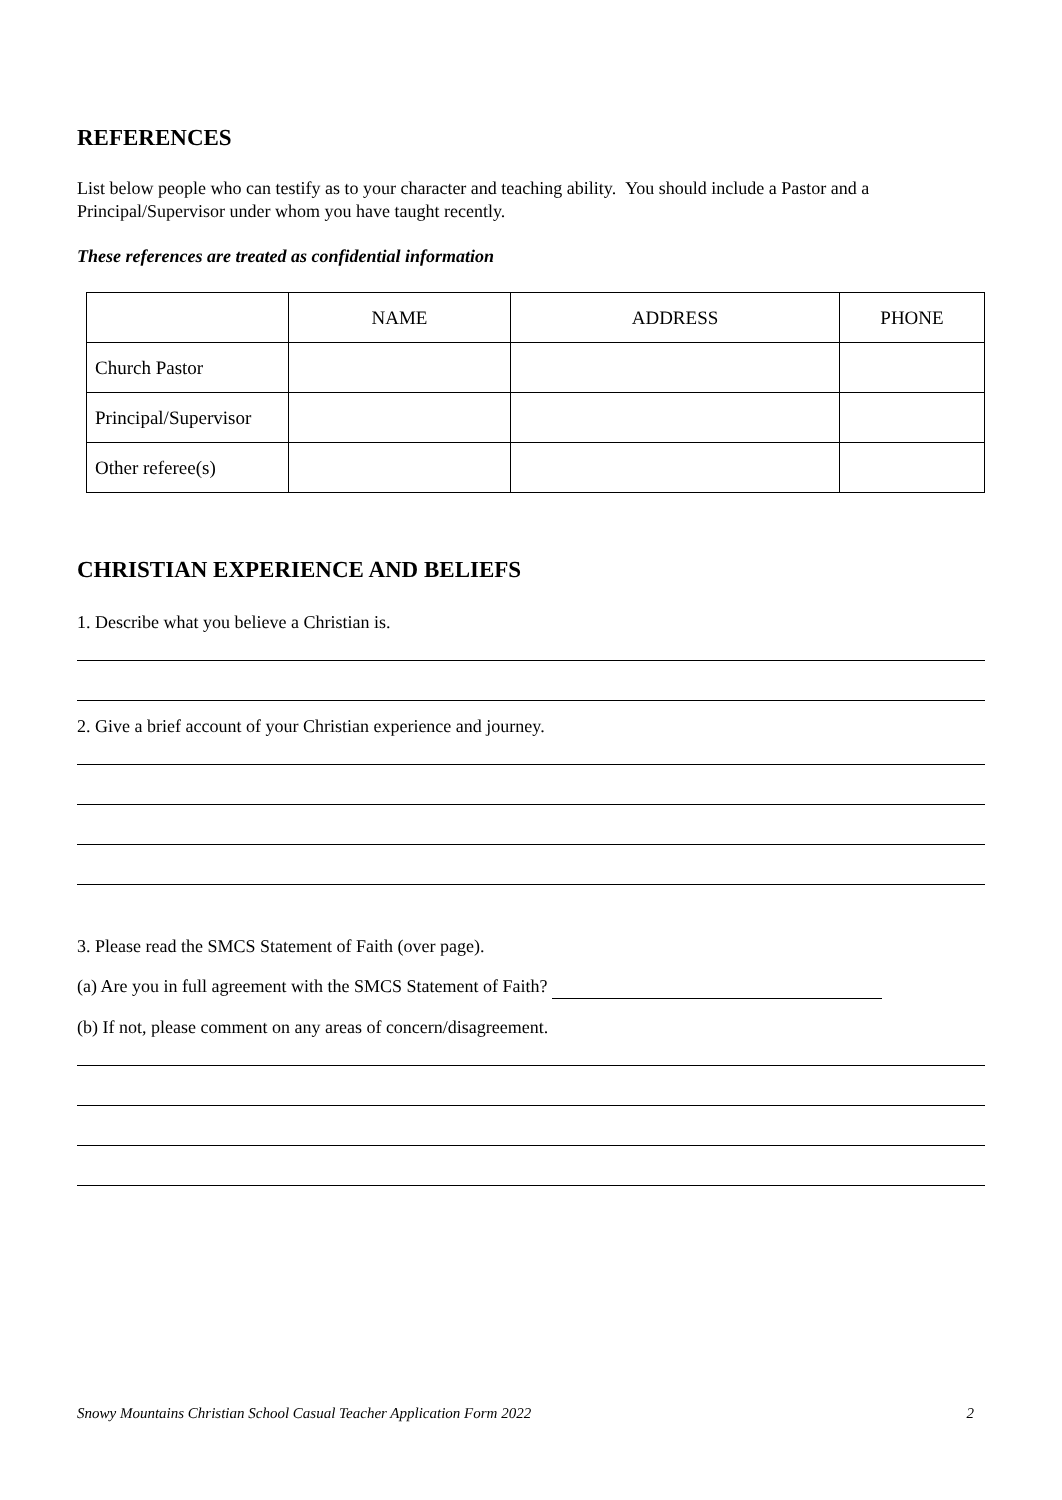REFERENCES
List below people who can testify as to your character and teaching ability. You should include a Pastor and a Principal/Supervisor under whom you have taught recently.
These references are treated as confidential information
| | NAME | ADDRESS | PHONE |
| Church Pastor | | | |
| Principal/Supervisor | | | |
| Other referee(s) | | | |
CHRISTIAN EXPERIENCE AND BELIEFS
1. Describe what you believe a Christian is.
2. Give a brief account of your Christian experience and journey.
3. Please read the SMCS Statement of Faith (over page).
(a) Are you in full agreement with the SMCS Statement of Faith?
(b) If not, please comment on any areas of concern/disagreement.
Snowy Mountains Christian School Casual Teacher Application Form 2022 2